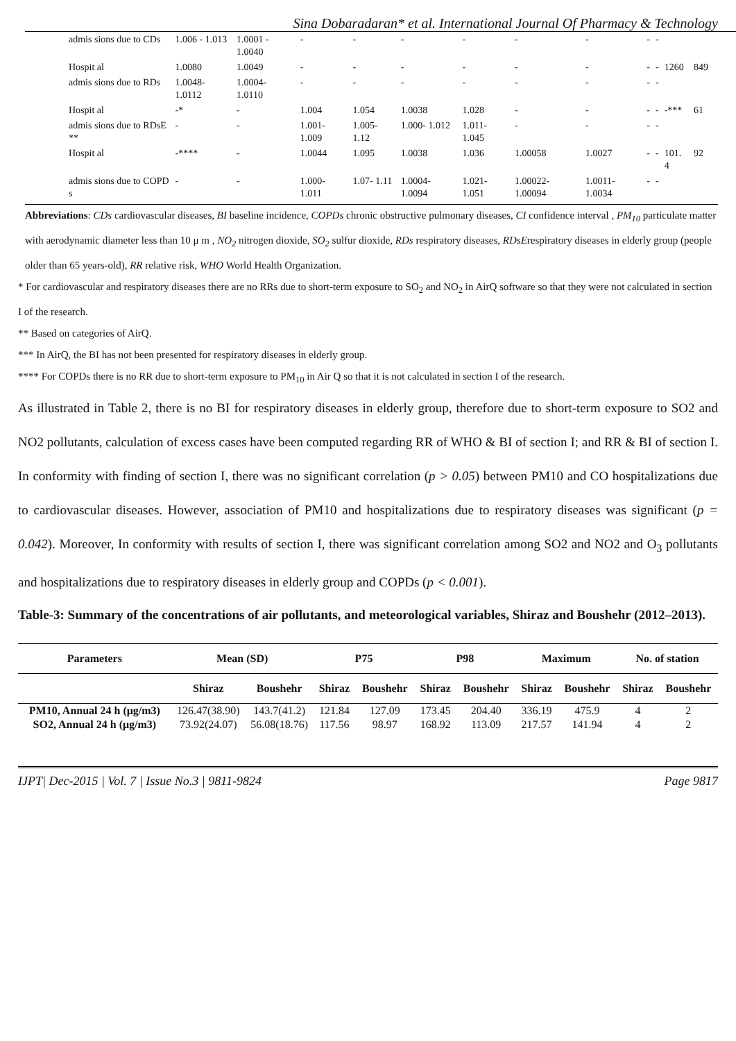Sina Dobaradaran* et al. International Journal Of Pharmacy & Technology
| admis sions due to CDs | 1.006 - 1.013 | 1.0001 - 1.0040 | - | - | - | - | - | - | - | - | | |
| Hospit al | 1.0080 | 1.0049 | - | - | - | - | - | - | - | - | 1260 | 849 |
| admis sions due to RDs | 1.0048- 1.0112 | 1.0004- 1.0110 | - | - | - | - | - | - | - | - | | |
| Hospit al | -* | - | 1.004 | 1.054 | 1.0038 | 1.028 | - | - | - | - | -*** | 61 |
| admis sions due to RDsE ** | - | - | 1.001- 1.009 | 1.005- 1.12 | 1.000- 1.012 | 1.011- 1.045 | - | - | - | - | | |
| Hospit al | -**** | - | 1.0044 | 1.095 | 1.0038 | 1.036 | 1.00058 | 1.0027 | - | - | 101. 4 | 92 |
| admis sions due to COPD s | - | - | 1.000- 1.011 | 1.07- 1.11 | 1.0004- 1.0094 | 1.021- 1.051 | 1.00022- 1.00094 | 1.0011- 1.0034 | - | - | | |
Abbreviations: CDs cardiovascular diseases, BI baseline incidence, COPDs chronic obstructive pulmonary diseases, CI confidence interval , PM<sub>10</sub> particulate matter with aerodynamic diameter less than 10 μ m , NO<sub>2</sub> nitrogen dioxide, SO<sub>2</sub> sulfur dioxide, RDs respiratory diseases, RDsErespiratory diseases in elderly group (people older than 65 years-old), RR relative risk, WHO World Health Organization.
* For cardiovascular and respiratory diseases there are no RRs due to short-term exposure to SO<sub>2</sub> and NO<sub>2</sub> in AirQ software so that they were not calculated in section I of the research.
** Based on categories of AirQ.
*** In AirQ, the BI has not been presented for respiratory diseases in elderly group.
**** For COPDs there is no RR due to short-term exposure to PM<sub>10</sub> in Air Q so that it is not calculated in section I of the research.
As illustrated in Table 2, there is no BI for respiratory diseases in elderly group, therefore due to short-term exposure to SO2 and NO2 pollutants, calculation of excess cases have been computed regarding RR of WHO & BI of section I; and RR & BI of section I. In conformity with finding of section I, there was no significant correlation (p > 0.05) between PM10 and CO hospitalizations due to cardiovascular diseases. However, association of PM10 and hospitalizations due to respiratory diseases was significant (p = 0.042). Moreover, In conformity with results of section I, there was significant correlation among SO2 and NO2 and O<sub>3</sub> pollutants and hospitalizations due to respiratory diseases in elderly group and COPDs (p < 0.001).
Table-3: Summary of the concentrations of air pollutants, and meteorological variables, Shiraz and Boushehr (2012–2013).
| Parameters | Mean (SD) | | P75 | | P98 | | Maximum | | No. of station | |
| --- | --- | --- | --- | --- | --- | --- | --- | --- | --- | --- |
| | Shiraz | Boushehr | Shiraz | Boushehr | Shiraz | Boushehr | Shiraz | Boushehr | Shiraz | Boushehr |
| PM10, Annual 24 h (μg/m3) | 126.47(38.90) | 143.7(41.2) | 121.84 | 127.09 | 173.45 | 204.40 | 336.19 | 475.9 | 4 | 2 |
| SO2, Annual 24 h (μg/m3) | 73.92(24.07) | 56.08(18.76) | 117.56 | 98.97 | 168.92 | 113.09 | 217.57 | 141.94 | 4 | 2 |
IJPT| Dec-2015 | Vol. 7 | Issue No.3 | 9811-9824 Page 9817